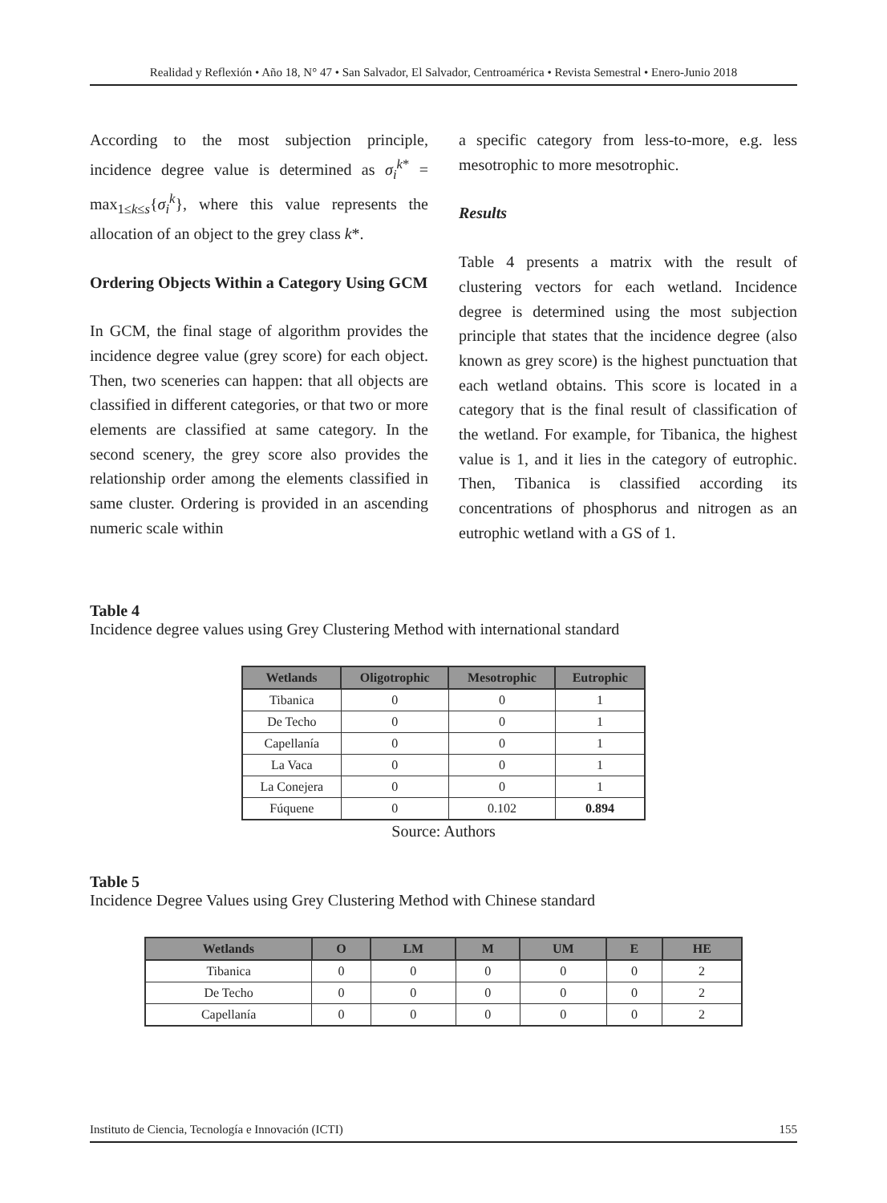Realidad y Reflexión • Año 18, N° 47 • San Salvador, El Salvador, Centroamérica • Revista Semestral • Enero-Junio 2018
According to the most subjection principle, incidence degree value is determined as σ<sub>i</sub><sup>k*</sup> = max<sub>1≤k≤s</sub>{σ<sub>i</sub><sup>k</sup>}, where this value represents the allocation of an object to the grey class k*.
Ordering Objects Within a Category Using GCM
In GCM, the final stage of algorithm provides the incidence degree value (grey score) for each object. Then, two sceneries can happen: that all objects are classified in different categories, or that two or more elements are classified at same category. In the second scenery, the grey score also provides the relationship order among the elements classified in same cluster. Ordering is provided in an ascending numeric scale within
a specific category from less-to-more, e.g. less mesotrophic to more mesotrophic.
Results
Table 4 presents a matrix with the result of clustering vectors for each wetland. Incidence degree is determined using the most subjection principle that states that the incidence degree (also known as grey score) is the highest punctuation that each wetland obtains. This score is located in a category that is the final result of classification of the wetland. For example, for Tibanica, the highest value is 1, and it lies in the category of eutrophic. Then, Tibanica is classified according its concentrations of phosphorus and nitrogen as an eutrophic wetland with a GS of 1.
Table 4
Incidence degree values using Grey Clustering Method with international standard
| Wetlands | Oligotrophic | Mesotrophic | Eutrophic |
| --- | --- | --- | --- |
| Tibanica | 0 | 0 | 1 |
| De Techo | 0 | 0 | 1 |
| Capellanía | 0 | 0 | 1 |
| La Vaca | 0 | 0 | 1 |
| La Conejera | 0 | 0 | 1 |
| Fúquene | 0 | 0.102 | 0.894 |
Source: Authors
Table 5
Incidence Degree Values using Grey Clustering Method with Chinese standard
| Wetlands | O | LM | M | UM | E | HE |
| --- | --- | --- | --- | --- | --- | --- |
| Tibanica | 0 | 0 | 0 | 0 | 0 | 2 |
| De Techo | 0 | 0 | 0 | 0 | 0 | 2 |
| Capellanía | 0 | 0 | 0 | 0 | 0 | 2 |
Instituto de Ciencia, Tecnología e Innovación (ICTI) 155